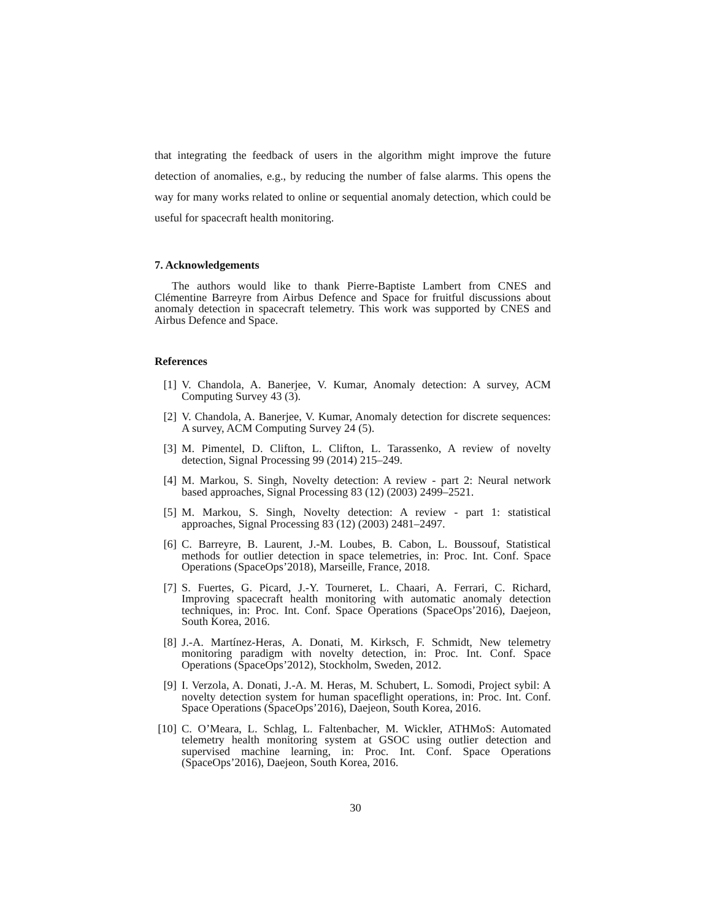that integrating the feedback of users in the algorithm might improve the future detection of anomalies, e.g., by reducing the number of false alarms. This opens the way for many works related to online or sequential anomaly detection, which could be useful for spacecraft health monitoring.
7. Acknowledgements
The authors would like to thank Pierre-Baptiste Lambert from CNES and Clémentine Barreyre from Airbus Defence and Space for fruitful discussions about anomaly detection in spacecraft telemetry. This work was supported by CNES and Airbus Defence and Space.
References
[1] V. Chandola, A. Banerjee, V. Kumar, Anomaly detection: A survey, ACM Computing Survey 43 (3).
[2] V. Chandola, A. Banerjee, V. Kumar, Anomaly detection for discrete sequences: A survey, ACM Computing Survey 24 (5).
[3] M. Pimentel, D. Clifton, L. Clifton, L. Tarassenko, A review of novelty detection, Signal Processing 99 (2014) 215–249.
[4] M. Markou, S. Singh, Novelty detection: A review - part 2: Neural network based approaches, Signal Processing 83 (12) (2003) 2499–2521.
[5] M. Markou, S. Singh, Novelty detection: A review - part 1: statistical approaches, Signal Processing 83 (12) (2003) 2481–2497.
[6] C. Barreyre, B. Laurent, J.-M. Loubes, B. Cabon, L. Boussouf, Statistical methods for outlier detection in space telemetries, in: Proc. Int. Conf. Space Operations (SpaceOps’2018), Marseille, France, 2018.
[7] S. Fuertes, G. Picard, J.-Y. Tourneret, L. Chaari, A. Ferrari, C. Richard, Improving spacecraft health monitoring with automatic anomaly detection techniques, in: Proc. Int. Conf. Space Operations (SpaceOps’2016), Daejeon, South Korea, 2016.
[8] J.-A. Martínez-Heras, A. Donati, M. Kirksch, F. Schmidt, New telemetry monitoring paradigm with novelty detection, in: Proc. Int. Conf. Space Operations (SpaceOps’2012), Stockholm, Sweden, 2012.
[9] I. Verzola, A. Donati, J.-A. M. Heras, M. Schubert, L. Somodi, Project sybil: A novelty detection system for human spaceflight operations, in: Proc. Int. Conf. Space Operations (SpaceOps’2016), Daejeon, South Korea, 2016.
[10] C. O’Meara, L. Schlag, L. Faltenbacher, M. Wickler, ATHMoS: Automated telemetry health monitoring system at GSOC using outlier detection and supervised machine learning, in: Proc. Int. Conf. Space Operations (SpaceOps’2016), Daejeon, South Korea, 2016.
30